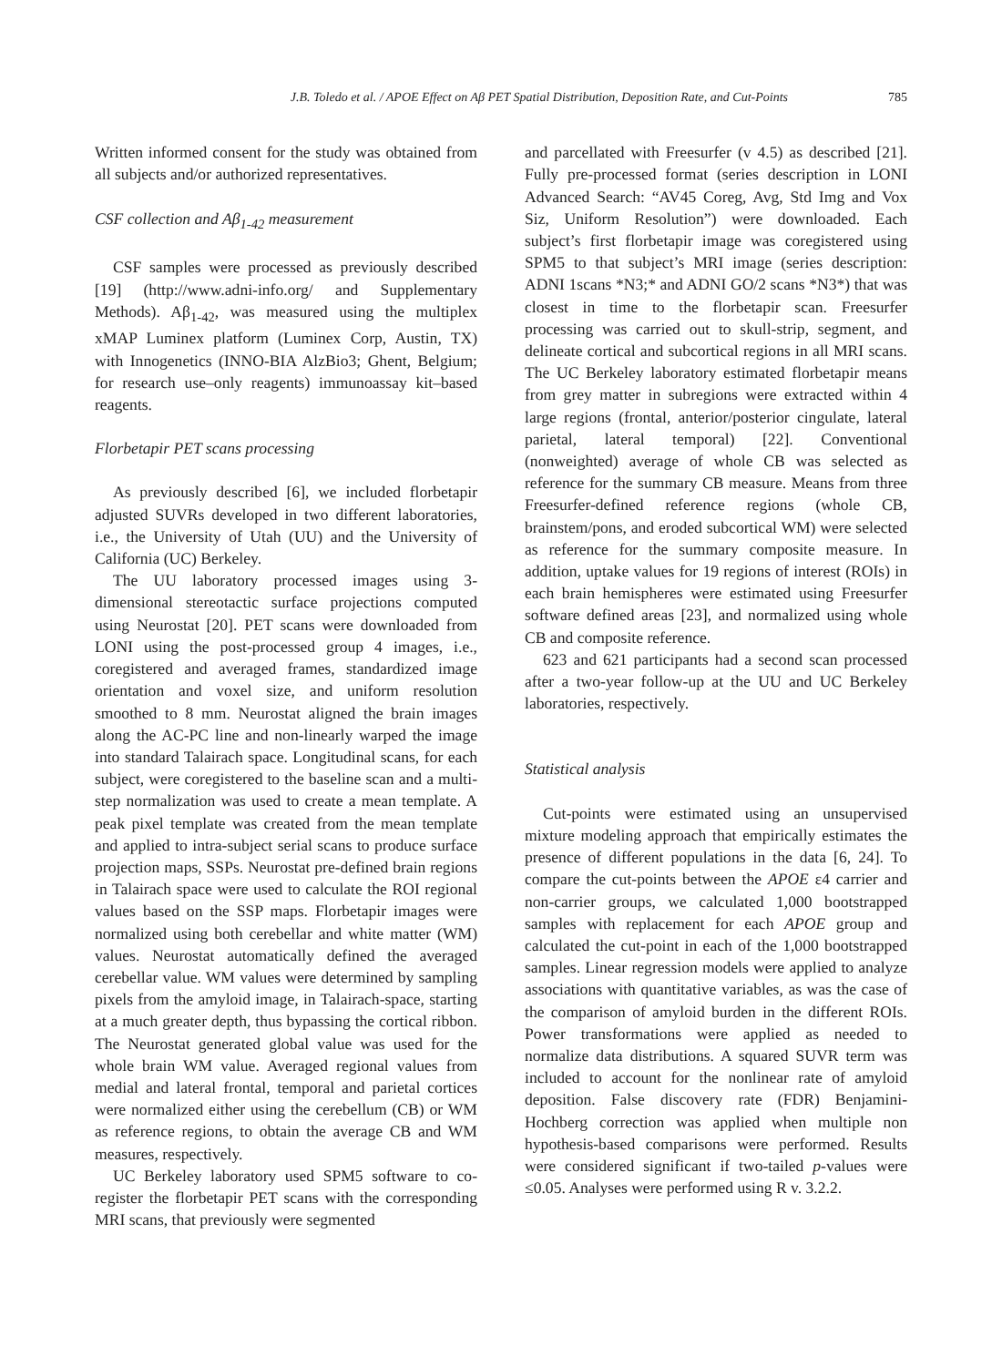J.B. Toledo et al. / APOE Effect on Aβ PET Spatial Distribution, Deposition Rate, and Cut-Points 785
Written informed consent for the study was obtained from all subjects and/or authorized representatives.
CSF collection and Aβ<sub>1-42</sub> measurement
CSF samples were processed as previously described [19] (http://www.adni-info.org/ and Supplementary Methods). Aβ<sub>1-42</sub>, was measured using the multiplex xMAP Luminex platform (Luminex Corp, Austin, TX) with Innogenetics (INNO-BIA AlzBio3; Ghent, Belgium; for research use–only reagents) immunoassay kit–based reagents.
Florbetapir PET scans processing
As previously described [6], we included florbetapir adjusted SUVRs developed in two different laboratories, i.e., the University of Utah (UU) and the University of California (UC) Berkeley.
The UU laboratory processed images using 3-dimensional stereotactic surface projections computed using Neurostat [20]. PET scans were downloaded from LONI using the post-processed group 4 images, i.e., coregistered and averaged frames, standardized image orientation and voxel size, and uniform resolution smoothed to 8 mm. Neurostat aligned the brain images along the AC-PC line and non-linearly warped the image into standard Talairach space. Longitudinal scans, for each subject, were coregistered to the baseline scan and a multi-step normalization was used to create a mean template. A peak pixel template was created from the mean template and applied to intra-subject serial scans to produce surface projection maps, SSPs. Neurostat pre-defined brain regions in Talairach space were used to calculate the ROI regional values based on the SSP maps. Florbetapir images were normalized using both cerebellar and white matter (WM) values. Neurostat automatically defined the averaged cerebellar value. WM values were determined by sampling pixels from the amyloid image, in Talairach-space, starting at a much greater depth, thus bypassing the cortical ribbon. The Neurostat generated global value was used for the whole brain WM value. Averaged regional values from medial and lateral frontal, temporal and parietal cortices were normalized either using the cerebellum (CB) or WM as reference regions, to obtain the average CB and WM measures, respectively.
UC Berkeley laboratory used SPM5 software to co-register the florbetapir PET scans with the corresponding MRI scans, that previously were segmented
and parcellated with Freesurfer (v 4.5) as described [21]. Fully pre-processed format (series description in LONI Advanced Search: “AV45 Coreg, Avg, Std Img and Vox Siz, Uniform Resolution”) were downloaded. Each subject’s first florbetapir image was coregistered using SPM5 to that subject’s MRI image (series description: ADNI 1scans *N3;* and ADNI GO/2 scans *N3*) that was closest in time to the florbetapir scan. Freesurfer processing was carried out to skull-strip, segment, and delineate cortical and subcortical regions in all MRI scans. The UC Berkeley laboratory estimated florbetapir means from grey matter in subregions were extracted within 4 large regions (frontal, anterior/posterior cingulate, lateral parietal, lateral temporal) [22]. Conventional (nonweighted) average of whole CB was selected as reference for the summary CB measure. Means from three Freesurfer-defined reference regions (whole CB, brainstem/pons, and eroded subcortical WM) were selected as reference for the summary composite measure. In addition, uptake values for 19 regions of interest (ROIs) in each brain hemispheres were estimated using Freesurfer software defined areas [23], and normalized using whole CB and composite reference.
623 and 621 participants had a second scan processed after a two-year follow-up at the UU and UC Berkeley laboratories, respectively.
Statistical analysis
Cut-points were estimated using an unsupervised mixture modeling approach that empirically estimates the presence of different populations in the data [6, 24]. To compare the cut-points between the APOE ε4 carrier and non-carrier groups, we calculated 1,000 bootstrapped samples with replacement for each APOE group and calculated the cut-point in each of the 1,000 bootstrapped samples. Linear regression models were applied to analyze associations with quantitative variables, as was the case of the comparison of amyloid burden in the different ROIs. Power transformations were applied as needed to normalize data distributions. A squared SUVR term was included to account for the nonlinear rate of amyloid deposition. False discovery rate (FDR) Benjamini-Hochberg correction was applied when multiple non hypothesis-based comparisons were performed. Results were considered significant if two-tailed p-values were ≤0.05. Analyses were performed using R v. 3.2.2.